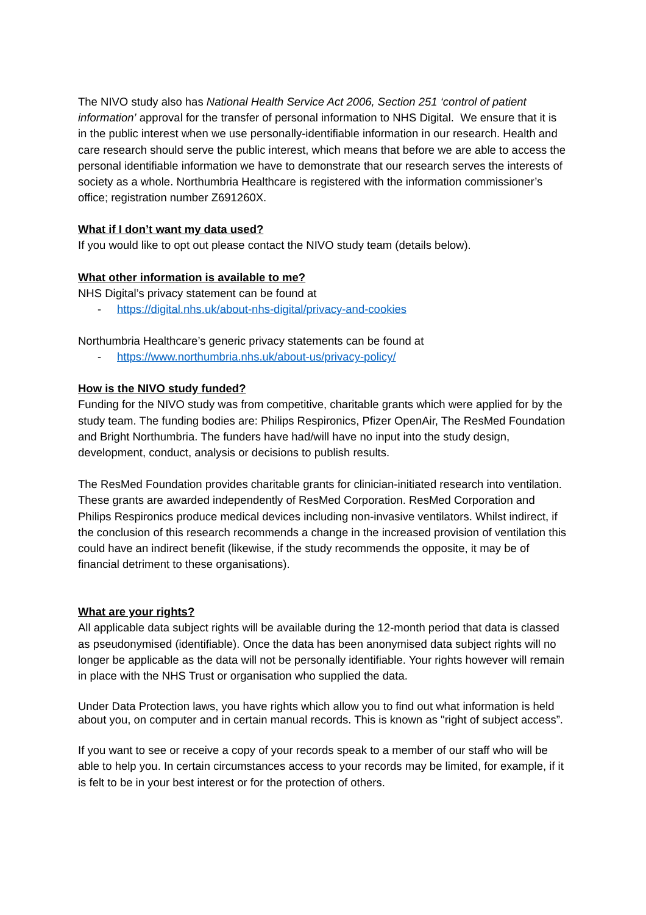The NIVO study also has National Health Service Act 2006, Section 251 ‘control of patient information’ approval for the transfer of personal information to NHS Digital. We ensure that it is in the public interest when we use personally-identifiable information in our research. Health and care research should serve the public interest, which means that before we are able to access the personal identifiable information we have to demonstrate that our research serves the interests of society as a whole. Northumbria Healthcare is registered with the information commissioner’s office; registration number Z691260X.
What if I don’t want my data used?
If you would like to opt out please contact the NIVO study team (details below).
What other information is available to me?
NHS Digital’s privacy statement can be found at
- https://digital.nhs.uk/about-nhs-digital/privacy-and-cookies
Northumbria Healthcare’s generic privacy statements can be found at
- https://www.northumbria.nhs.uk/about-us/privacy-policy/
How is the NIVO study funded?
Funding for the NIVO study was from competitive, charitable grants which were applied for by the study team. The funding bodies are: Philips Respironics, Pfizer OpenAir, The ResMed Foundation and Bright Northumbria. The funders have had/will have no input into the study design, development, conduct, analysis or decisions to publish results.
The ResMed Foundation provides charitable grants for clinician-initiated research into ventilation. These grants are awarded independently of ResMed Corporation. ResMed Corporation and Philips Respironics produce medical devices including non-invasive ventilators. Whilst indirect, if the conclusion of this research recommends a change in the increased provision of ventilation this could have an indirect benefit (likewise, if the study recommends the opposite, it may be of financial detriment to these organisations).
What are your rights?
All applicable data subject rights will be available during the 12-month period that data is classed as pseudonymised (identifiable). Once the data has been anonymised data subject rights will no longer be applicable as the data will not be personally identifiable. Your rights however will remain in place with the NHS Trust or organisation who supplied the data.
Under Data Protection laws, you have rights which allow you to find out what information is held about you, on computer and in certain manual records. This is known as "right of subject access”.
If you want to see or receive a copy of your records speak to a member of our staff who will be able to help you. In certain circumstances access to your records may be limited, for example, if it is felt to be in your best interest or for the protection of others.